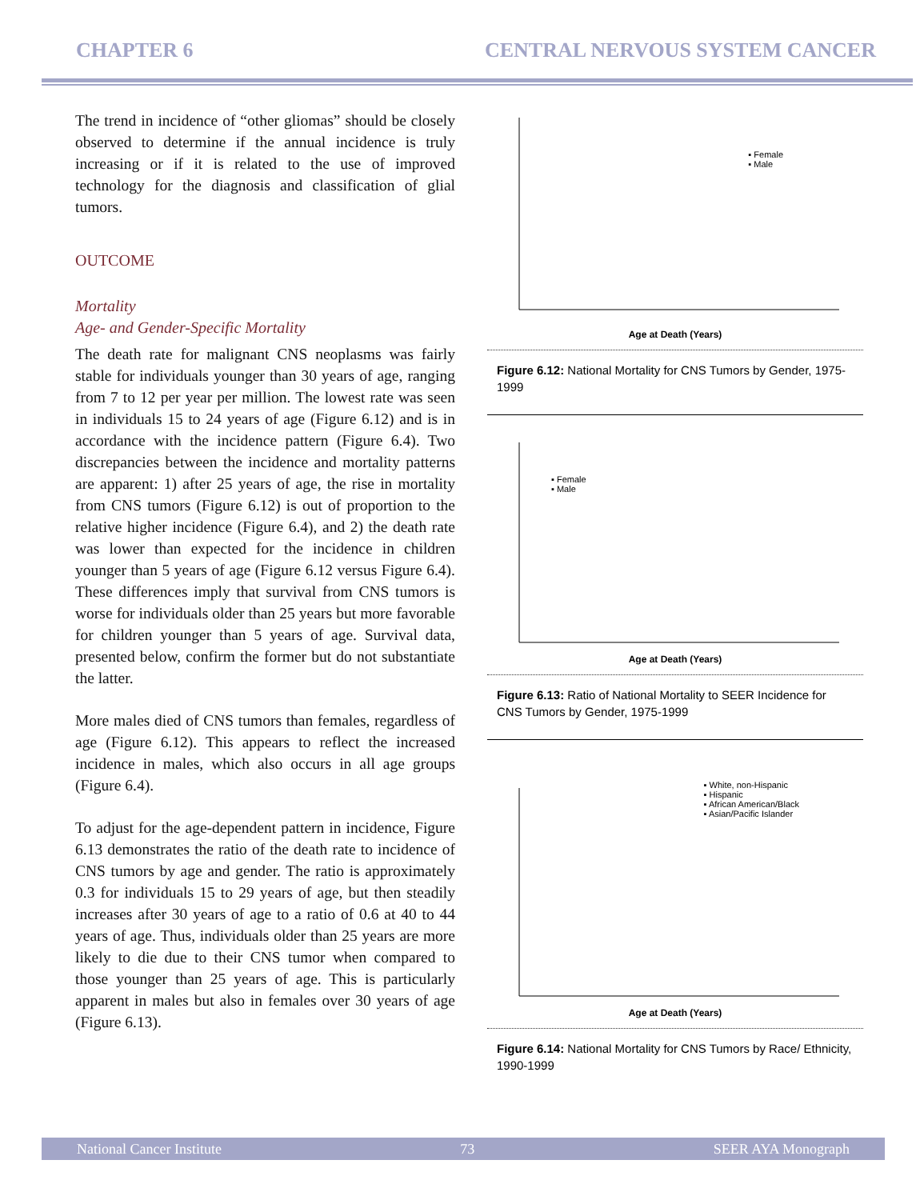CHAPTER 6 CENTRAL NERVOUS SYSTEM CANCER
The trend in incidence of “other gliomas” should be closely observed to determine if the annual incidence is truly increasing or if it is related to the use of improved technology for the diagnosis and classification of glial tumors.
OUTCOME
Mortality
Age- and Gender-Specific Mortality
The death rate for malignant CNS neoplasms was fairly stable for individuals younger than 30 years of age, ranging from 7 to 12 per year per million. The lowest rate was seen in individuals 15 to 24 years of age (Figure 6.12) and is in accordance with the incidence pattern (Figure 6.4). Two discrepancies between the incidence and mortality patterns are apparent: 1) after 25 years of age, the rise in mortality from CNS tumors (Figure 6.12) is out of proportion to the relative higher incidence (Figure 6.4), and 2) the death rate was lower than expected for the incidence in children younger than 5 years of age (Figure 6.12 versus Figure 6.4). These differences imply that survival from CNS tumors is worse for individuals older than 25 years but more favorable for children younger than 5 years of age. Survival data, presented below, confirm the former but do not substantiate the latter.
More males died of CNS tumors than females, regardless of age (Figure 6.12). This appears to reflect the increased incidence in males, which also occurs in all age groups (Figure 6.4).
To adjust for the age-dependent pattern in incidence, Figure 6.13 demonstrates the ratio of the death rate to incidence of CNS tumors by age and gender. The ratio is approximately 0.3 for individuals 15 to 29 years of age, but then steadily increases after 30 years of age to a ratio of 0.6 at 40 to 44 years of age. Thus, individuals older than 25 years are more likely to die due to their CNS tumor when compared to those younger than 25 years of age. This is particularly apparent in males but also in females over 30 years of age (Figure 6.13).
▪ Female
▪ Male
Age at Death (Years)
Figure 6.12: National Mortality for CNS Tumors by Gender, 1975-1999
▪ Female
▪ Male
Age at Death (Years)
Figure 6.13: Ratio of National Mortality to SEER Incidence for CNS Tumors by Gender, 1975-1999
▪ White, non-Hispanic
▪ Hispanic
▪ African American/Black
▪ Asian/Pacific Islander
Age at Death (Years)
Figure 6.14: National Mortality for CNS Tumors by Race/ Ethnicity, 1990-1999
National Cancer Institute 73 SEER AYA Monograph